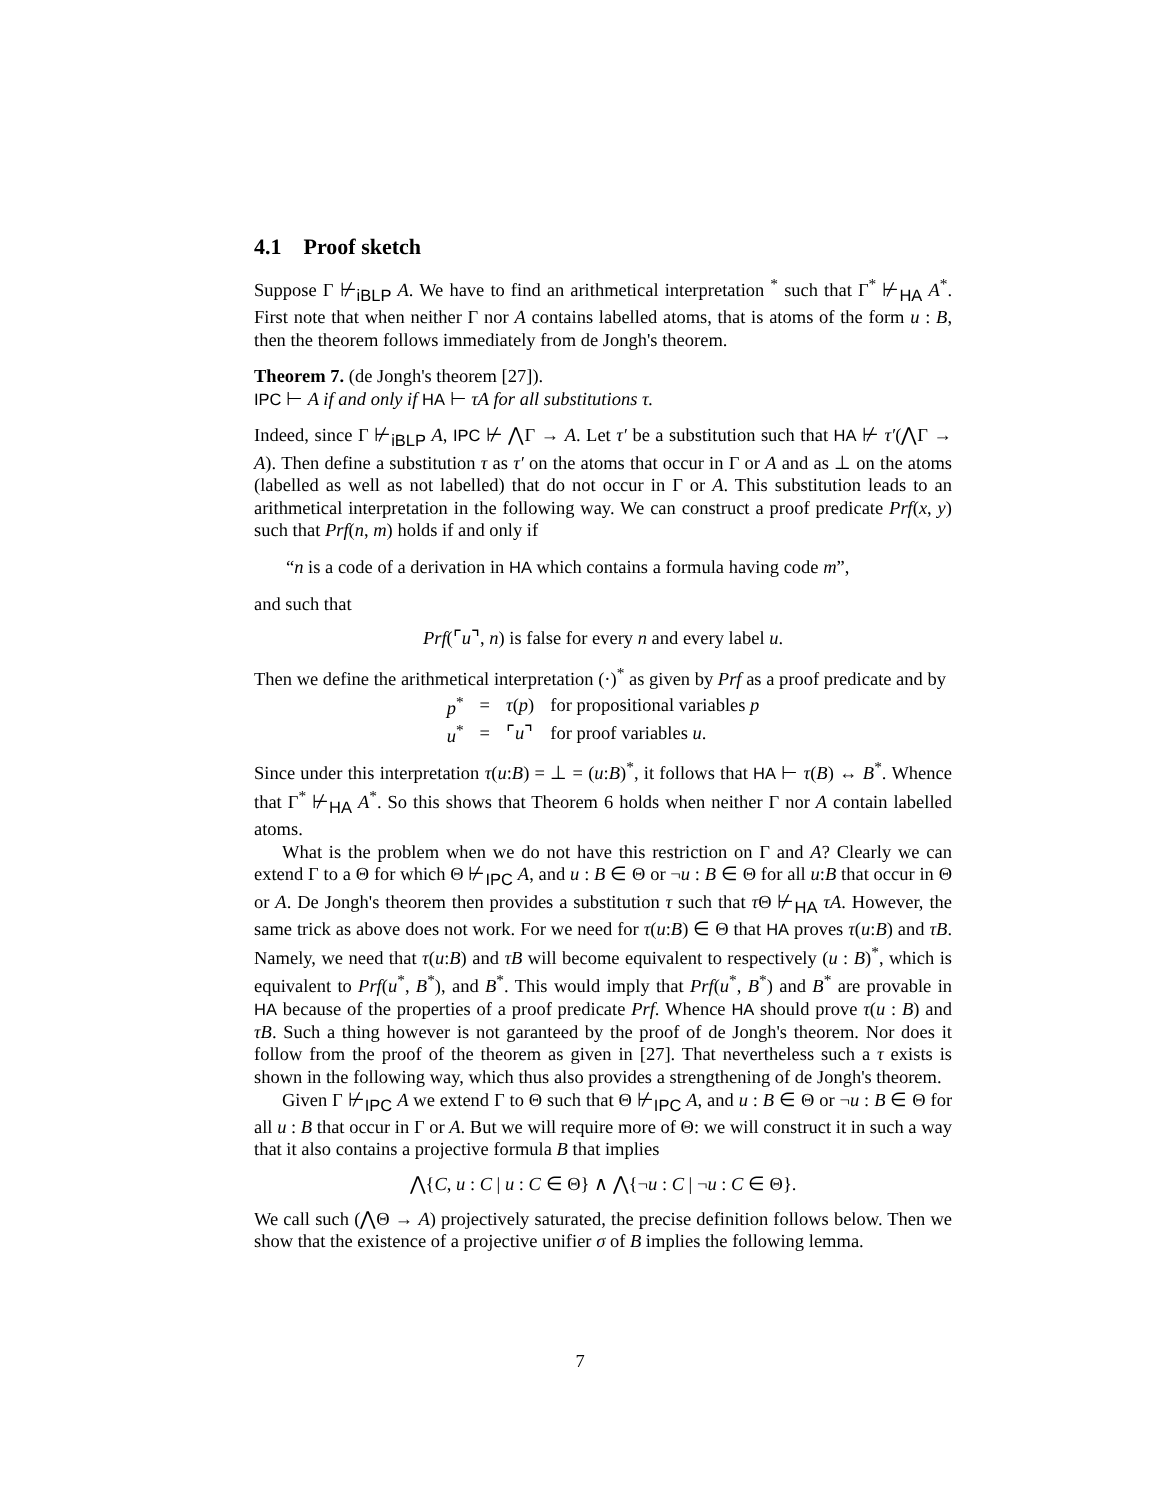4.1 Proof sketch
Suppose Γ ⊬<sub>iBLP</sub> A. We have to find an arithmetical interpretation <sup>*</sup> such that Γ<sup>*</sup> ⊬<sub>HA</sub> A<sup>*</sup>. First note that when neither Γ nor A contains labelled atoms, that is atoms of the form u : B, then the theorem follows immediately from de Jongh's theorem.
Theorem 7. (de Jongh's theorem [27]).
IPC ⊢ A if and only if HA ⊢ τA for all substitutions τ.
Indeed, since Γ ⊬<sub>iBLP</sub> A, IPC ⊬ ⋀Γ → A. Let τ′ be a substitution such that HA ⊬ τ′(⋀Γ → A). Then define a substitution τ as τ′ on the atoms that occur in Γ or A and as ⊥ on the atoms (labelled as well as not labelled) that do not occur in Γ or A. This substitution leads to an arithmetical interpretation in the following way. We can construct a proof predicate Prf(x, y) such that Prf(n, m) holds if and only if
“n is a code of a derivation in HA which contains a formula having code m”,
and such that
Prf(⌜u⌝, n) is false for every n and every label u.
Then we define the arithmetical interpretation (·)<sup>*</sup> as given by Prf as a proof predicate and by
| p<sup>*</sup> | = | τ ( p ) | for propositional variables p |
| u<sup>*</sup> | = | ⌜ u ⌝ | for proof variables u . |
Since under this interpretation τ(u:B) = ⊥ = (u:B)<sup>*</sup>, it follows that HA ⊢ τ(B) ↔ B<sup>*</sup>. Whence that Γ<sup>*</sup> ⊬<sub>HA</sub> A<sup>*</sup>. So this shows that Theorem 6 holds when neither Γ nor A contain labelled atoms.
What is the problem when we do not have this restriction on Γ and A? Clearly we can extend Γ to a Θ for which Θ ⊬<sub>IPC</sub> A, and u : B ∈ Θ or ¬u : B ∈ Θ for all u:B that occur in Θ or A. De Jongh's theorem then provides a substitution τ such that τ Θ ⊬<sub>HA</sub> τA. However, the same trick as above does not work. For we need for τ(u:B) ∈ Θ that HA proves τ(u:B) and τB. Namely, we need that τ(u:B) and τB will become equivalent to respectively (u : B)<sup>*</sup>, which is equivalent to Prf(u<sup>*</sup>, B<sup>*</sup>), and B<sup>*</sup>. This would imply that Prf(u<sup>*</sup>, B<sup>*</sup>) and B<sup>*</sup> are provable in HA because of the properties of a proof predicate Prf. Whence HA should prove τ(u : B) and τB. Such a thing however is not garanteed by the proof of de Jongh's theorem. Nor does it follow from the proof of the theorem as given in [27]. That nevertheless such a τ exists is shown in the following way, which thus also provides a strengthening of de Jongh's theorem.
Given Γ ⊬<sub>IPC</sub> A we extend Γ to Θ such that Θ ⊬<sub>IPC</sub> A, and u : B ∈ Θ or ¬u : B ∈ Θ for all u : B that occur in Γ or A. But we will require more of Θ: we will construct it in such a way that it also contains a projective formula B that implies
⋀{C, u : C | u : C ∈ Θ} ∧ ⋀{¬u : C | ¬u : C ∈ Θ}.
We call such (⋀Θ → A) projectively saturated, the precise definition follows below. Then we show that the existence of a projective unifier σ of B implies the following lemma.
7